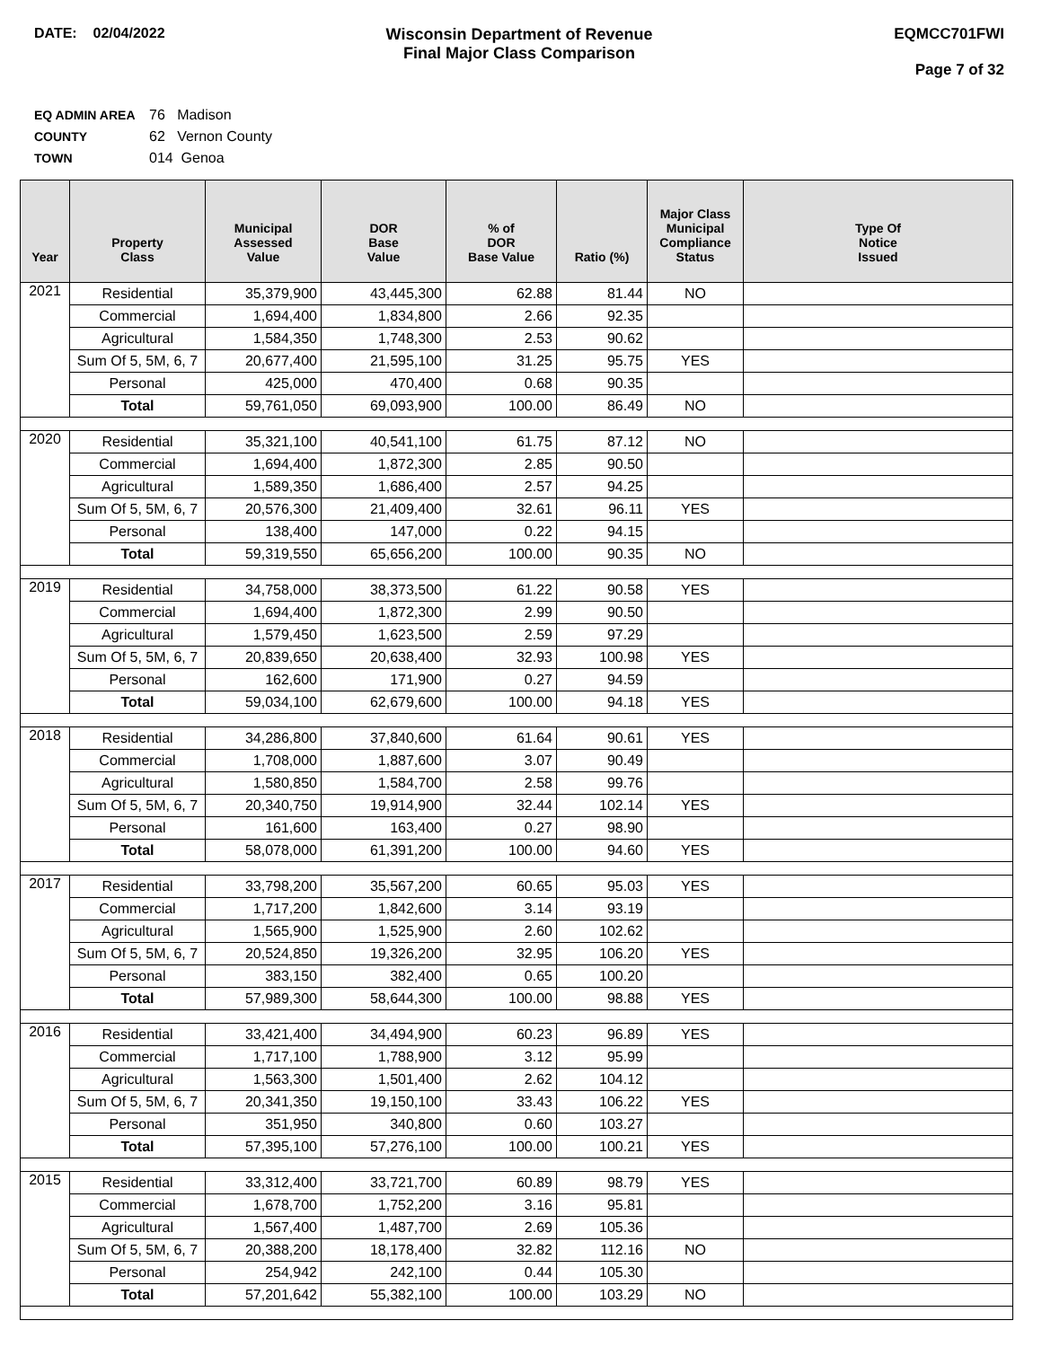DATE: 02/04/2022 Wisconsin Department of Revenue
Final Major Class Comparison
EQMCC701FWI
Page 7 of 32
EQ ADMIN AREA 76 Madison
COUNTY 62 Vernon County
TOWN 014 Genoa
| Year | Property Class | Municipal Assessed Value | DOR Base Value | % of DOR Base Value | Ratio (%) | Major Class Municipal Compliance Status | Type Of Notice Issued |
| --- | --- | --- | --- | --- | --- | --- | --- |
| 2021 | Residential | 35,379,900 | 43,445,300 | 62.88 | 81.44 | NO | |
| | Commercial | 1,694,400 | 1,834,800 | 2.66 | 92.35 | | |
| | Agricultural | 1,584,350 | 1,748,300 | 2.53 | 90.62 | | |
| | Sum Of 5, 5M, 6, 7 | 20,677,400 | 21,595,100 | 31.25 | 95.75 | YES | |
| | Personal | 425,000 | 470,400 | 0.68 | 90.35 | | |
| | Total | 59,761,050 | 69,093,900 | 100.00 | 86.49 | NO | |
| 2020 | Residential | 35,321,100 | 40,541,100 | 61.75 | 87.12 | NO | |
| | Commercial | 1,694,400 | 1,872,300 | 2.85 | 90.50 | | |
| | Agricultural | 1,589,350 | 1,686,400 | 2.57 | 94.25 | | |
| | Sum Of 5, 5M, 6, 7 | 20,576,300 | 21,409,400 | 32.61 | 96.11 | YES | |
| | Personal | 138,400 | 147,000 | 0.22 | 94.15 | | |
| | Total | 59,319,550 | 65,656,200 | 100.00 | 90.35 | NO | |
| 2019 | Residential | 34,758,000 | 38,373,500 | 61.22 | 90.58 | YES | |
| | Commercial | 1,694,400 | 1,872,300 | 2.99 | 90.50 | | |
| | Agricultural | 1,579,450 | 1,623,500 | 2.59 | 97.29 | | |
| | Sum Of 5, 5M, 6, 7 | 20,839,650 | 20,638,400 | 32.93 | 100.98 | YES | |
| | Personal | 162,600 | 171,900 | 0.27 | 94.59 | | |
| | Total | 59,034,100 | 62,679,600 | 100.00 | 94.18 | YES | |
| 2018 | Residential | 34,286,800 | 37,840,600 | 61.64 | 90.61 | YES | |
| | Commercial | 1,708,000 | 1,887,600 | 3.07 | 90.49 | | |
| | Agricultural | 1,580,850 | 1,584,700 | 2.58 | 99.76 | | |
| | Sum Of 5, 5M, 6, 7 | 20,340,750 | 19,914,900 | 32.44 | 102.14 | YES | |
| | Personal | 161,600 | 163,400 | 0.27 | 98.90 | | |
| | Total | 58,078,000 | 61,391,200 | 100.00 | 94.60 | YES | |
| 2017 | Residential | 33,798,200 | 35,567,200 | 60.65 | 95.03 | YES | |
| | Commercial | 1,717,200 | 1,842,600 | 3.14 | 93.19 | | |
| | Agricultural | 1,565,900 | 1,525,900 | 2.60 | 102.62 | | |
| | Sum Of 5, 5M, 6, 7 | 20,524,850 | 19,326,200 | 32.95 | 106.20 | YES | |
| | Personal | 383,150 | 382,400 | 0.65 | 100.20 | | |
| | Total | 57,989,300 | 58,644,300 | 100.00 | 98.88 | YES | |
| 2016 | Residential | 33,421,400 | 34,494,900 | 60.23 | 96.89 | YES | |
| | Commercial | 1,717,100 | 1,788,900 | 3.12 | 95.99 | | |
| | Agricultural | 1,563,300 | 1,501,400 | 2.62 | 104.12 | | |
| | Sum Of 5, 5M, 6, 7 | 20,341,350 | 19,150,100 | 33.43 | 106.22 | YES | |
| | Personal | 351,950 | 340,800 | 0.60 | 103.27 | | |
| | Total | 57,395,100 | 57,276,100 | 100.00 | 100.21 | YES | |
| 2015 | Residential | 33,312,400 | 33,721,700 | 60.89 | 98.79 | YES | |
| | Commercial | 1,678,700 | 1,752,200 | 3.16 | 95.81 | | |
| | Agricultural | 1,567,400 | 1,487,700 | 2.69 | 105.36 | | |
| | Sum Of 5, 5M, 6, 7 | 20,388,200 | 18,178,400 | 32.82 | 112.16 | NO | |
| | Personal | 254,942 | 242,100 | 0.44 | 105.30 | | |
| | Total | 57,201,642 | 55,382,100 | 100.00 | 103.29 | NO | |